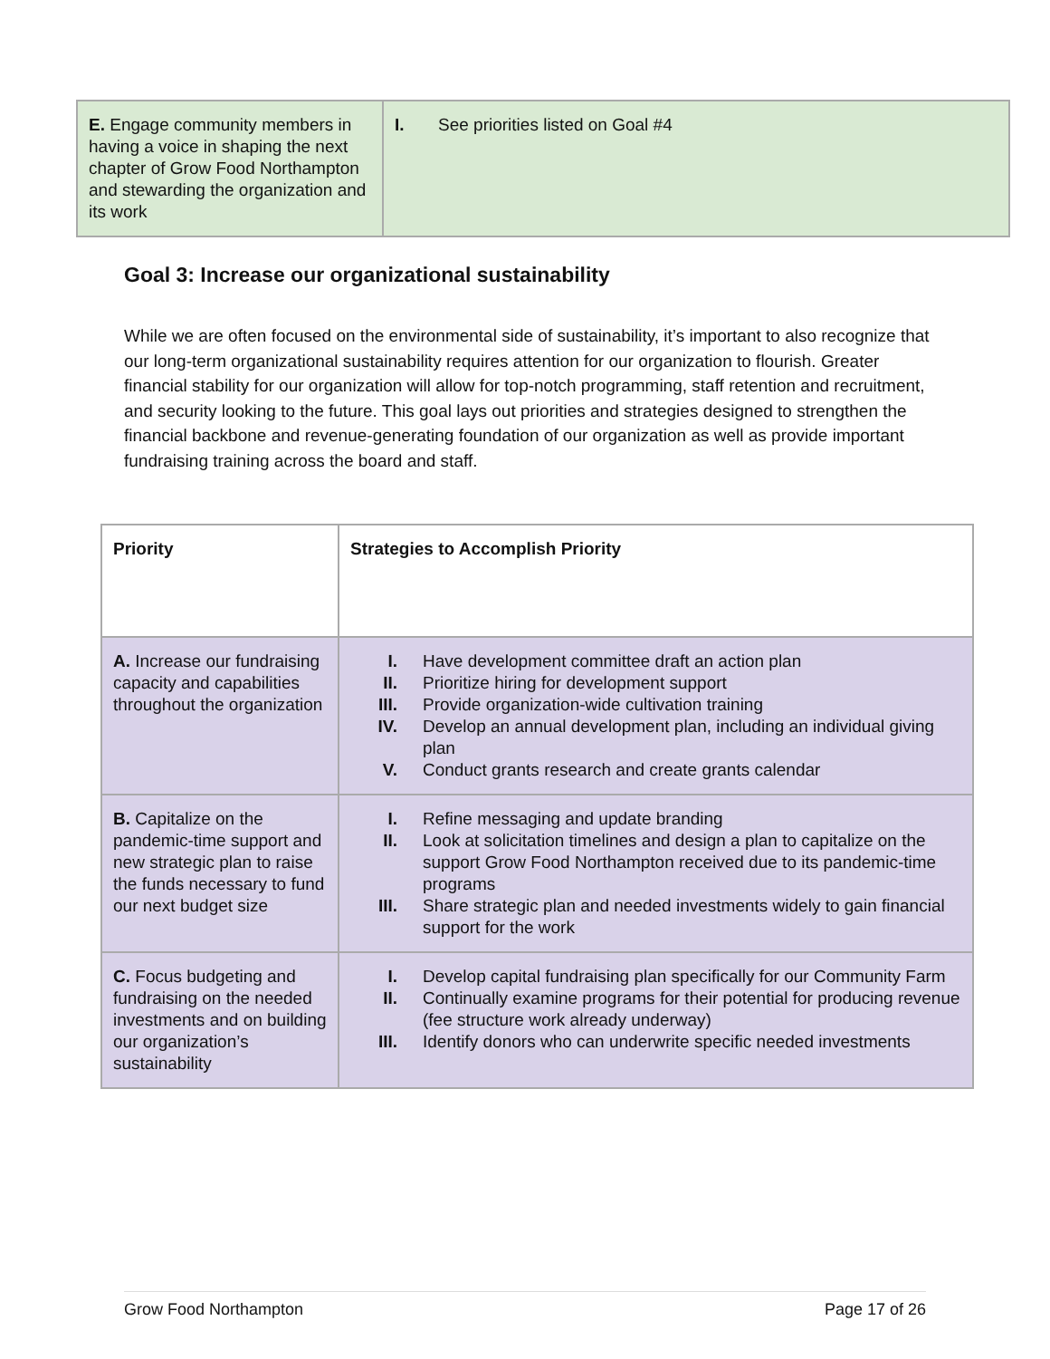| E. Engage community members in having a voice in shaping the next chapter of Grow Food Northampton and stewarding the organization and its work | I. See priorities listed on Goal #4 |
Goal 3: Increase our organizational sustainability
While we are often focused on the environmental side of sustainability, it’s important to also recognize that our long-term organizational sustainability requires attention for our organization to flourish. Greater financial stability for our organization will allow for top-notch programming, staff retention and recruitment, and security looking to the future. This goal lays out priorities and strategies designed to strengthen the financial backbone and revenue-generating foundation of our organization as well as provide important fundraising training across the board and staff.
| Priority | Strategies to Accomplish Priority |
| A. Increase our fundraising capacity and capabilities throughout the organization | I. Have development committee draft an action plan II. Prioritize hiring for development support III. Provide organization-wide cultivation training IV. Develop an annual development plan, including an individual giving plan V. Conduct grants research and create grants calendar |
| B. Capitalize on the pandemic-time support and new strategic plan to raise the funds necessary to fund our next budget size | I. Refine messaging and update branding II. Look at solicitation timelines and design a plan to capitalize on the support Grow Food Northampton received due to its pandemic-time programs III. Share strategic plan and needed investments widely to gain financial support for the work |
| C. Focus budgeting and fundraising on the needed investments and on building our organization’s sustainability | I. Develop capital fundraising plan specifically for our Community Farm II. Continually examine programs for their potential for producing revenue (fee structure work already underway) III. Identify donors who can underwrite specific needed investments |
Grow Food Northampton Page 17 of 26